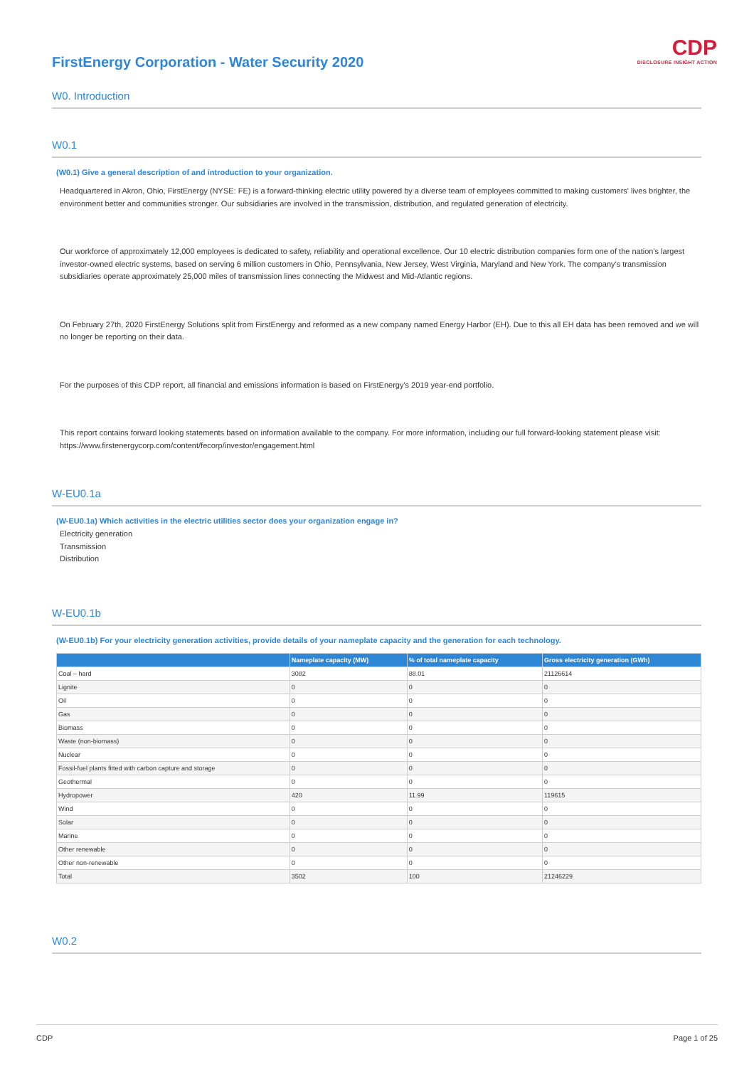CDP
DISCLOSURE INSIGHT ACTION
FirstEnergy Corporation - Water Security 2020
W0. Introduction
W0.1
(W0.1) Give a general description of and introduction to your organization.
Headquartered in Akron, Ohio, FirstEnergy (NYSE: FE) is a forward-thinking electric utility powered by a diverse team of employees committed to making customers' lives brighter, the environment better and communities stronger. Our subsidiaries are involved in the transmission, distribution, and regulated generation of electricity.
Our workforce of approximately 12,000 employees is dedicated to safety, reliability and operational excellence. Our 10 electric distribution companies form one of the nation's largest investor-owned electric systems, based on serving 6 million customers in Ohio, Pennsylvania, New Jersey, West Virginia, Maryland and New York. The company's transmission subsidiaries operate approximately 25,000 miles of transmission lines connecting the Midwest and Mid-Atlantic regions.
On February 27th, 2020 FirstEnergy Solutions split from FirstEnergy and reformed as a new company named Energy Harbor (EH). Due to this all EH data has been removed and we will no longer be reporting on their data.
For the purposes of this CDP report, all financial and emissions information is based on FirstEnergy's 2019 year-end portfolio.
This report contains forward looking statements based on information available to the company. For more information, including our full forward-looking statement please visit: https://www.firstenergycorp.com/content/fecorp/investor/engagement.html
W-EU0.1a
(W-EU0.1a) Which activities in the electric utilities sector does your organization engage in?
Electricity generation
Transmission
Distribution
W-EU0.1b
(W-EU0.1b) For your electricity generation activities, provide details of your nameplate capacity and the generation for each technology.
| | Nameplate capacity (MW) | % of total nameplate capacity | Gross electricity generation (GWh) |
| --- | --- | --- | --- |
| Coal – hard | 3082 | 88.01 | 21126614 |
| Lignite | 0 | 0 | 0 |
| Oil | 0 | 0 | 0 |
| Gas | 0 | 0 | 0 |
| Biomass | 0 | 0 | 0 |
| Waste (non-biomass) | 0 | 0 | 0 |
| Nuclear | 0 | 0 | 0 |
| Fossil-fuel plants fitted with carbon capture and storage | 0 | 0 | 0 |
| Geothermal | 0 | 0 | 0 |
| Hydropower | 420 | 11.99 | 119615 |
| Wind | 0 | 0 | 0 |
| Solar | 0 | 0 | 0 |
| Marine | 0 | 0 | 0 |
| Other renewable | 0 | 0 | 0 |
| Other non-renewable | 0 | 0 | 0 |
| Total | 3502 | 100 | 21246229 |
W0.2
CDP Page 1 of 25